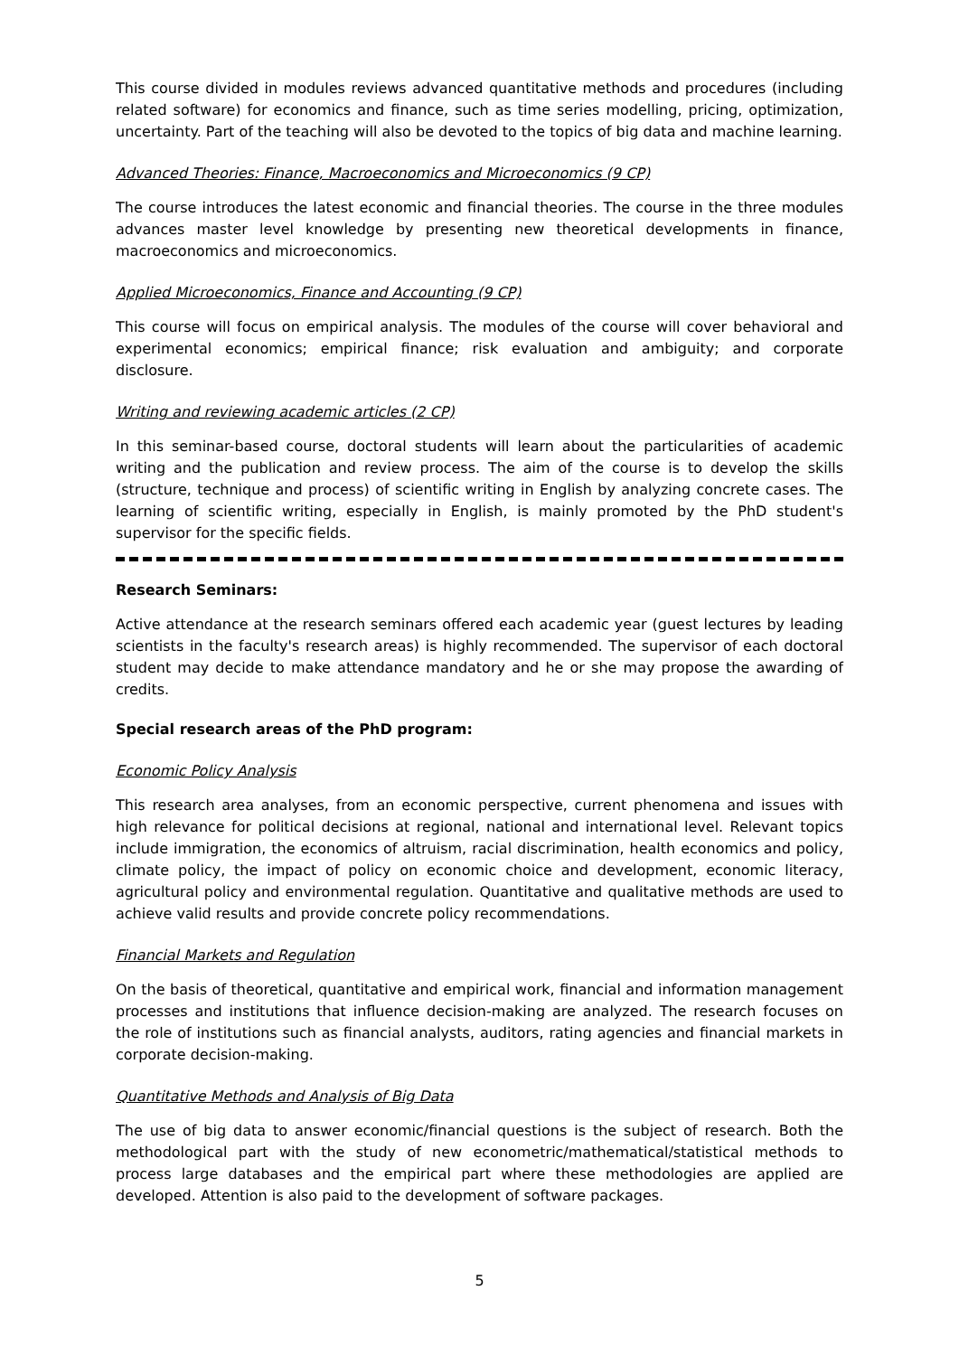This course divided in modules reviews advanced quantitative methods and procedures (including related software) for economics and finance, such as time series modelling, pricing, optimization, uncertainty. Part of the teaching will also be devoted to the topics of big data and machine learning.
Advanced Theories: Finance, Macroeconomics and Microeconomics (9 CP)
The course introduces the latest economic and financial theories. The course in the three modules advances master level knowledge by presenting new theoretical developments in finance, macroeconomics and microeconomics.
Applied Microeconomics, Finance and Accounting (9 CP)
This course will focus on empirical analysis. The modules of the course will cover behavioral and experimental economics; empirical finance; risk evaluation and ambiguity; and corporate disclosure.
Writing and reviewing academic articles (2 CP)
In this seminar-based course, doctoral students will learn about the particularities of academic writing and the publication and review process. The aim of the course is to develop the skills (structure, technique and process) of scientific writing in English by analyzing concrete cases. The learning of scientific writing, especially in English, is mainly promoted by the PhD student's supervisor for the specific fields.
Research Seminars:
Active attendance at the research seminars offered each academic year (guest lectures by leading scientists in the faculty's research areas) is highly recommended. The supervisor of each doctoral student may decide to make attendance mandatory and he or she may propose the awarding of credits.
Special research areas of the PhD program:
Economic Policy Analysis
This research area analyses, from an economic perspective, current phenomena and issues with high relevance for political decisions at regional, national and international level. Relevant topics include immigration, the economics of altruism, racial discrimination, health economics and policy, climate policy, the impact of policy on economic choice and development, economic literacy, agricultural policy and environmental regulation. Quantitative and qualitative methods are used to achieve valid results and provide concrete policy recommendations.
Financial Markets and Regulation
On the basis of theoretical, quantitative and empirical work, financial and information management processes and institutions that influence decision-making are analyzed. The research focuses on the role of institutions such as financial analysts, auditors, rating agencies and financial markets in corporate decision-making.
Quantitative Methods and Analysis of Big Data
The use of big data to answer economic/financial questions is the subject of research. Both the methodological part with the study of new econometric/mathematical/statistical methods to process large databases and the empirical part where these methodologies are applied are developed. Attention is also paid to the development of software packages.
5